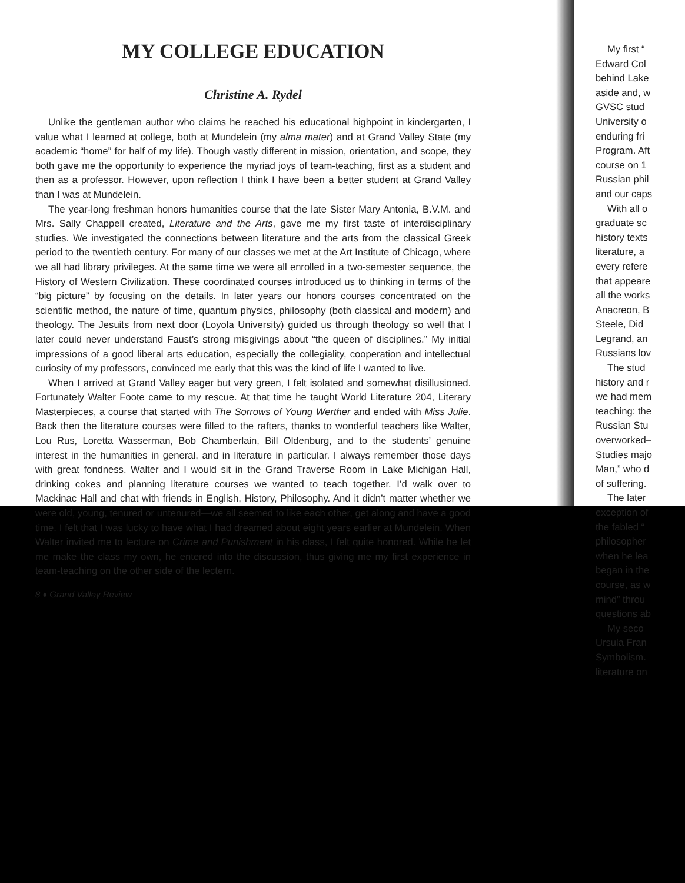MY COLLEGE EDUCATION
Christine A. Rydel
Unlike the gentleman author who claims he reached his educational highpoint in kindergarten, I value what I learned at college, both at Mundelein (my alma mater) and at Grand Valley State (my academic “home” for half of my life). Though vastly different in mission, orientation, and scope, they both gave me the opportunity to experience the myriad joys of team-teaching, first as a student and then as a professor. However, upon reflection I think I have been a better student at Grand Valley than I was at Mundelein.
The year-long freshman honors humanities course that the late Sister Mary Antonia, B.V.M. and Mrs. Sally Chappell created, Literature and the Arts, gave me my first taste of interdisciplinary studies. We investigated the connections between literature and the arts from the classical Greek period to the twentieth century. For many of our classes we met at the Art Institute of Chicago, where we all had library privileges. At the same time we were all enrolled in a two-semester sequence, the History of Western Civilization. These coordinated courses introduced us to thinking in terms of the “big picture” by focusing on the details. In later years our honors courses concentrated on the scientific method, the nature of time, quantum physics, philosophy (both classical and modern) and theology. The Jesuits from next door (Loyola University) guided us through theology so well that I later could never understand Faust’s strong misgivings about “the queen of disciplines.” My initial impressions of a good liberal arts education, especially the collegiality, cooperation and intellectual curiosity of my professors, convinced me early that this was the kind of life I wanted to live.
When I arrived at Grand Valley eager but very green, I felt isolated and somewhat disillusioned. Fortunately Walter Foote came to my rescue. At that time he taught World Literature 204, Literary Masterpieces, a course that started with The Sorrows of Young Werther and ended with Miss Julie. Back then the literature courses were filled to the rafters, thanks to wonderful teachers like Walter, Lou Rus, Loretta Wasserman, Bob Chamberlain, Bill Oldenburg, and to the students’ genuine interest in the humanities in general, and in literature in particular. I always remember those days with great fondness. Walter and I would sit in the Grand Traverse Room in Lake Michigan Hall, drinking cokes and planning literature courses we wanted to teach together. I’d walk over to Mackinac Hall and chat with friends in English, History, Philosophy. And it didn’t matter whether we were old, young, tenured or untenured—we all seemed to like each other, get along and have a good time. I felt that I was lucky to have what I had dreamed about eight years earlier at Mundelein. When Walter invited me to lecture on Crime and Punishment in his class, I felt quite honored. While he let me make the class my own, he entered into the discussion, thus giving me my first experience in team-teaching on the other side of the lectern.
8 ♦ Grand Valley Review
My first “
Edward Col
behind Lake
aside and, w
GVSC stud
University o
enduring fri
Program. Aft
course on 1
Russian phil
and our caps
With all o
graduate sc
history texts
literature, a
every refere
that appeare
all the works
Anacreon, B
Steele, Did
Legrand, an
Russians lov
The stud
history and r
we had mem
teaching: the
Russian Stu
overworked–
Studies majo
Man,” who d
of suffering.
The later
exception of
the fabled “
philosopher
when he lea
began in the
course, as w
mind” throu
questions ab
My seco
Ursula Fran
Symbolism.
literature on